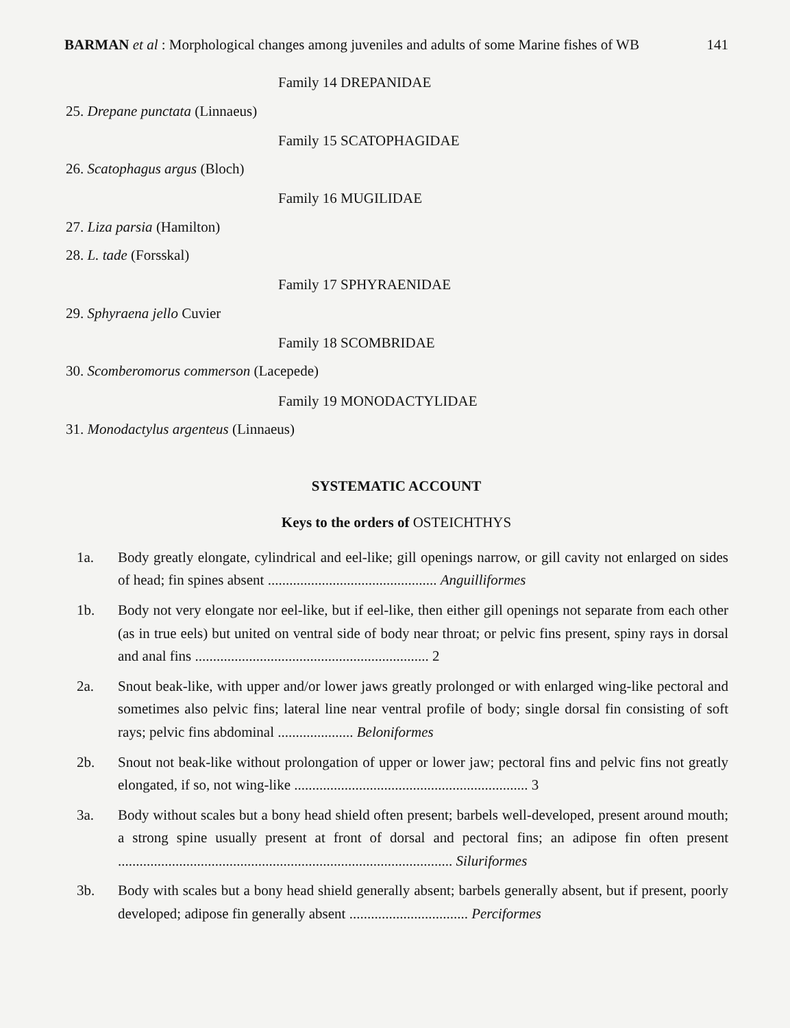BARMAN et al : Morphological changes among juveniles and adults of some Marine fishes of WB 141
Family 14 DREPANIDAE
25. Drepane punctata (Linnaeus)
Family 15 SCATOPHAGIDAE
26. Scatophagus argus (Bloch)
Family 16 MUGILIDAE
27. Liza parsia (Hamilton)
28. L. tade (Forsskal)
Family 17 SPHYRAENIDAE
29. Sphyraena jello Cuvier
Family 18 SCOMBRIDAE
30. Scomberomorus commerson (Lacepede)
Family 19 MONODACTYLIDAE
31. Monodactylus argenteus (Linnaeus)
SYSTEMATIC ACCOUNT
Keys to the orders of OSTEICHTHYS
1a. Body greatly elongate, cylindrical and eel-like; gill openings narrow, or gill cavity not enlarged on sides of head; fin spines absent ............................................... Anguilliformes
1b. Body not very elongate nor eel-like, but if eel-like, then either gill openings not separate from each other (as in true eels) but united on ventral side of body near throat; or pelvic fins present, spiny rays in dorsal and anal fins ................................................................. 2
2a. Snout beak-like, with upper and/or lower jaws greatly prolonged or with enlarged wing-like pectoral and sometimes also pelvic fins; lateral line near ventral profile of body; single dorsal fin consisting of soft rays; pelvic fins abdominal ..................... Beloniformes
2b. Snout not beak-like without prolongation of upper or lower jaw; pectoral fins and pelvic fins not greatly elongated, if so, not wing-like ................................................................. 3
3a. Body without scales but a bony head shield often present; barbels well-developed, present around mouth; a strong spine usually present at front of dorsal and pectoral fins; an adipose fin often present ............................................................................................. Siluriformes
3b. Body with scales but a bony head shield generally absent; barbels generally absent, but if present, poorly developed; adipose fin generally absent ................................. Perciformes